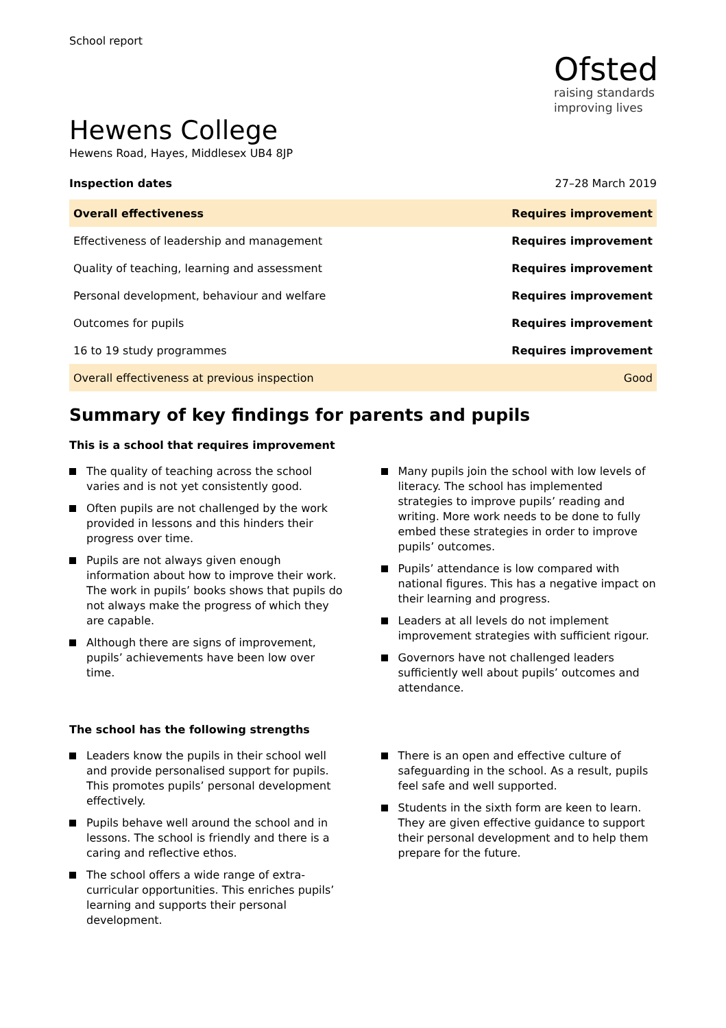School report
Ofsted
raising standards
improving lives
Hewens College
Hewens Road, Hayes, Middlesex UB4 8JP
Inspection dates 27–28 March 2019
| Overall effectiveness | Requires improvement |
| Effectiveness of leadership and management | Requires improvement |
| Quality of teaching, learning and assessment | Requires improvement |
| Personal development, behaviour and welfare | Requires improvement |
| Outcomes for pupils | Requires improvement |
| 16 to 19 study programmes | Requires improvement |
| Overall effectiveness at previous inspection | Good |
Summary of key findings for parents and pupils
This is a school that requires improvement
The quality of teaching across the school varies and is not yet consistently good.
Often pupils are not challenged by the work provided in lessons and this hinders their progress over time.
Pupils are not always given enough information about how to improve their work. The work in pupils’ books shows that pupils do not always make the progress of which they are capable.
Although there are signs of improvement, pupils’ achievements have been low over time.
Many pupils join the school with low levels of literacy. The school has implemented strategies to improve pupils’ reading and writing. More work needs to be done to fully embed these strategies in order to improve pupils’ outcomes.
Pupils’ attendance is low compared with national figures. This has a negative impact on their learning and progress.
Leaders at all levels do not implement improvement strategies with sufficient rigour.
Governors have not challenged leaders sufficiently well about pupils’ outcomes and attendance.
The school has the following strengths
Leaders know the pupils in their school well and provide personalised support for pupils. This promotes pupils’ personal development effectively.
Pupils behave well around the school and in lessons. The school is friendly and there is a caring and reflective ethos.
The school offers a wide range of extra-curricular opportunities. This enriches pupils’ learning and supports their personal development.
There is an open and effective culture of safeguarding in the school. As a result, pupils feel safe and well supported.
Students in the sixth form are keen to learn. They are given effective guidance to support their personal development and to help them prepare for the future.